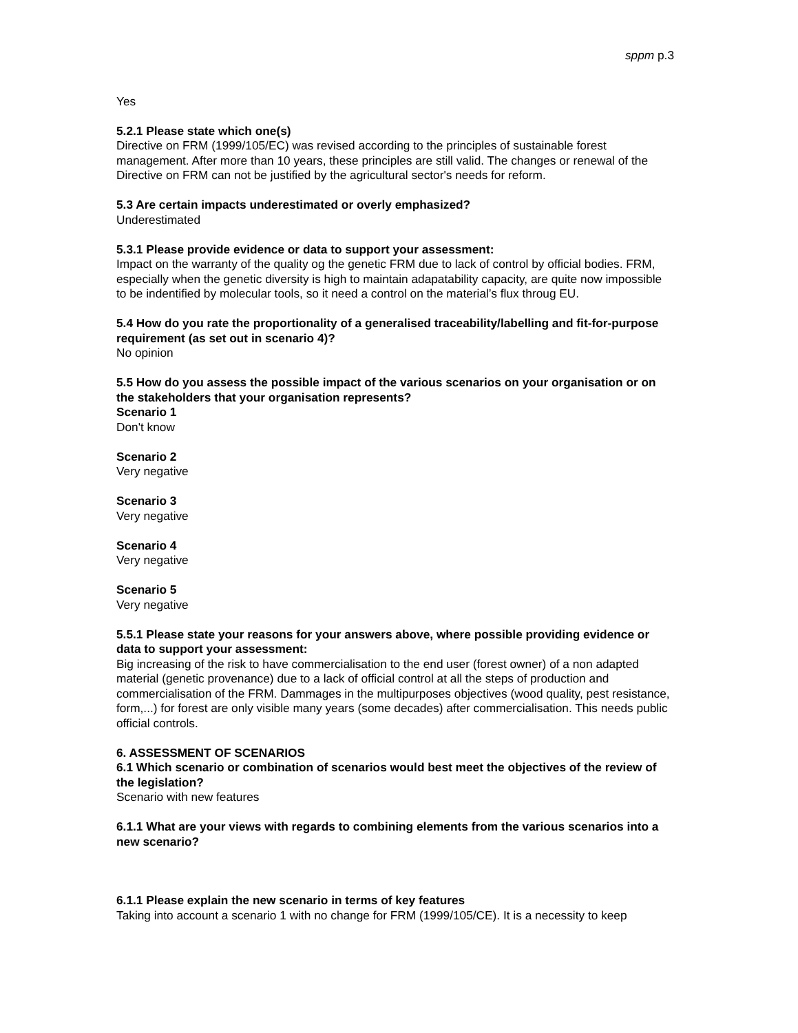sppm p.3
Yes
5.2.1 Please state which one(s)
Directive on FRM (1999/105/EC) was revised according to the principles of sustainable forest management. After more than 10 years, these principles are still valid. The changes or renewal of the Directive on FRM can not be justified by the agricultural sector's needs for reform.
5.3 Are certain impacts underestimated or overly emphasized?
Underestimated
5.3.1 Please provide evidence or data to support your assessment:
Impact on the warranty of the quality og the genetic FRM due to lack of control by official bodies. FRM, especially when the genetic diversity is high to maintain adapatability capacity, are quite now impossible to be indentified by molecular tools, so it need a control on the material’s flux throug EU.
5.4 How do you rate the proportionality of a generalised traceability/labelling and fit-for-purpose requirement (as set out in scenario 4)?
No opinion
5.5 How do you assess the possible impact of the various scenarios on your organisation or on the stakeholders that your organisation represents?
Scenario 1
Don't know
Scenario 2
Very negative
Scenario 3
Very negative
Scenario 4
Very negative
Scenario 5
Very negative
5.5.1 Please state your reasons for your answers above, where possible providing evidence or data to support your assessment:
Big increasing of the risk to have commercialisation to the end user (forest owner) of a non adapted material (genetic provenance) due to a lack of official control at all the steps of production and commercialisation of the FRM. Dammages in the multipurposes objectives (wood quality, pest resistance, form,...) for forest are only visible many years (some decades) after commercialisation. This needs public official controls.
6. ASSESSMENT OF SCENARIOS
6.1 Which scenario or combination of scenarios would best meet the objectives of the review of the legislation?
Scenario with new features
6.1.1 What are your views with regards to combining elements from the various scenarios into a new scenario?
6.1.1 Please explain the new scenario in terms of key features
Taking into account a scenario 1 with no change for FRM (1999/105/CE). It is a necessity to keep